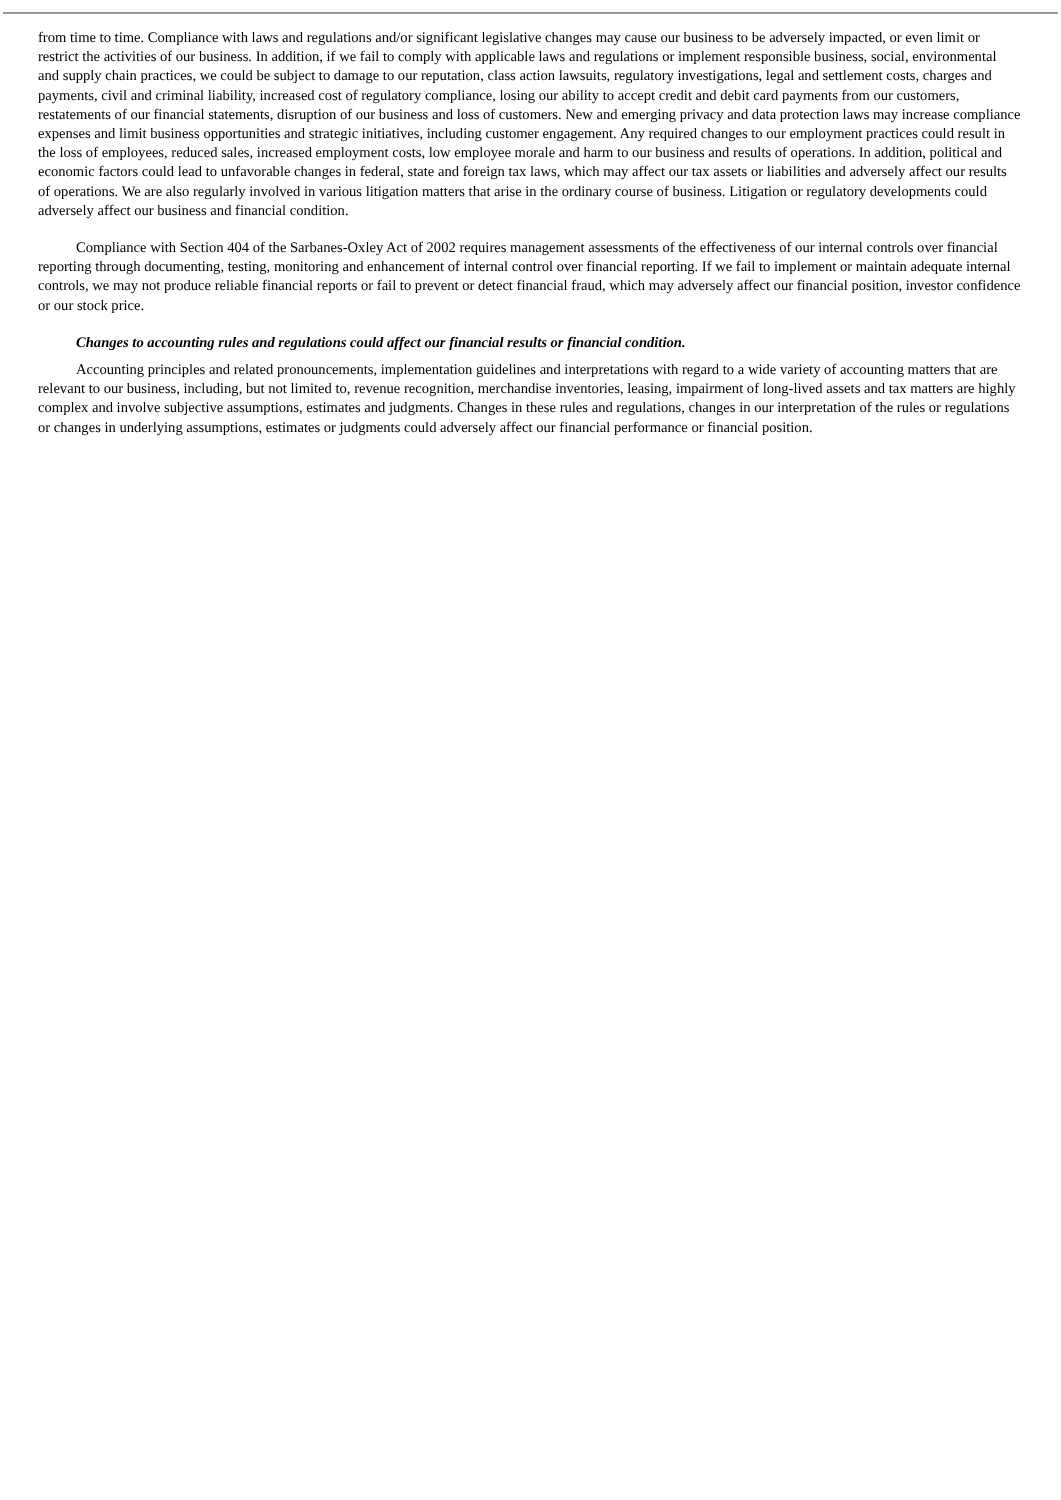from time to time. Compliance with laws and regulations and/or significant legislative changes may cause our business to be adversely impacted, or even limit or restrict the activities of our business. In addition, if we fail to comply with applicable laws and regulations or implement responsible business, social, environmental and supply chain practices, we could be subject to damage to our reputation, class action lawsuits, regulatory investigations, legal and settlement costs, charges and payments, civil and criminal liability, increased cost of regulatory compliance, losing our ability to accept credit and debit card payments from our customers, restatements of our financial statements, disruption of our business and loss of customers. New and emerging privacy and data protection laws may increase compliance expenses and limit business opportunities and strategic initiatives, including customer engagement. Any required changes to our employment practices could result in the loss of employees, reduced sales, increased employment costs, low employee morale and harm to our business and results of operations. In addition, political and economic factors could lead to unfavorable changes in federal, state and foreign tax laws, which may affect our tax assets or liabilities and adversely affect our results of operations. We are also regularly involved in various litigation matters that arise in the ordinary course of business. Litigation or regulatory developments could adversely affect our business and financial condition.
Compliance with Section 404 of the Sarbanes-Oxley Act of 2002 requires management assessments of the effectiveness of our internal controls over financial reporting through documenting, testing, monitoring and enhancement of internal control over financial reporting. If we fail to implement or maintain adequate internal controls, we may not produce reliable financial reports or fail to prevent or detect financial fraud, which may adversely affect our financial position, investor confidence or our stock price.
Changes to accounting rules and regulations could affect our financial results or financial condition.
Accounting principles and related pronouncements, implementation guidelines and interpretations with regard to a wide variety of accounting matters that are relevant to our business, including, but not limited to, revenue recognition, merchandise inventories, leasing, impairment of long-lived assets and tax matters are highly complex and involve subjective assumptions, estimates and judgments. Changes in these rules and regulations, changes in our interpretation of the rules or regulations or changes in underlying assumptions, estimates or judgments could adversely affect our financial performance or financial position.